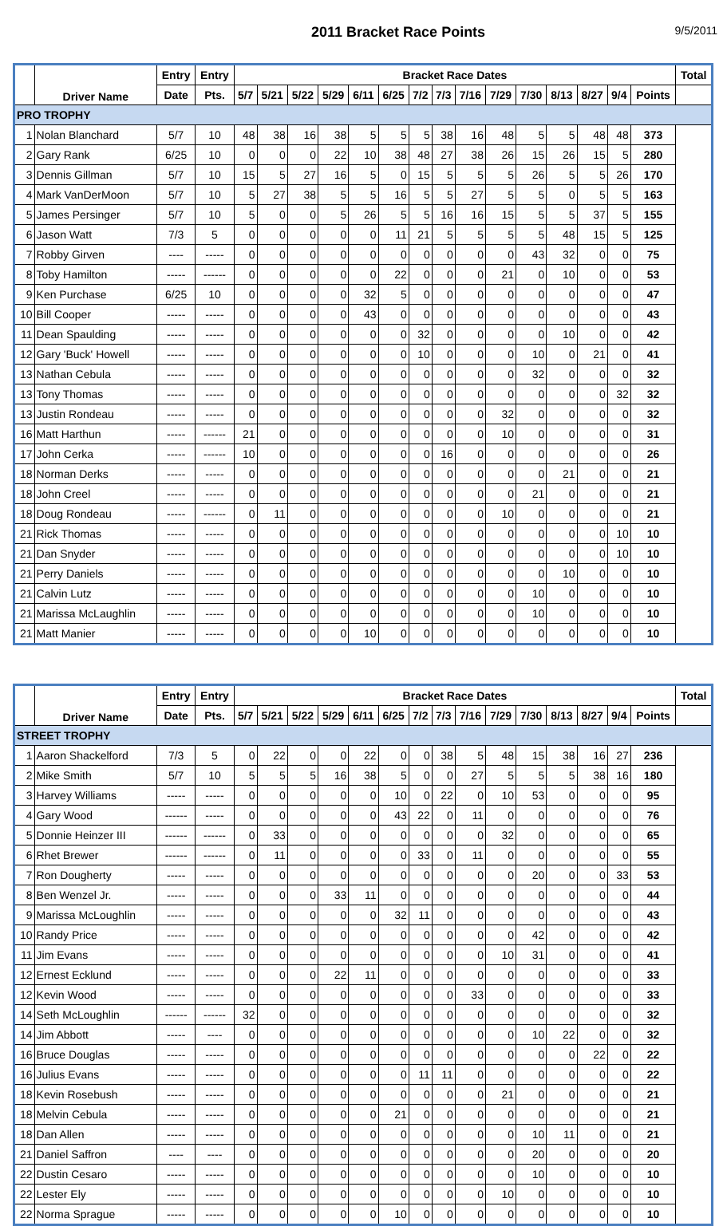2011 Bracket Race Points
9/5/2011
| | Driver Name | Entry | Entry | Bracket Race Dates | | | | | | | | | | | | | | | Total |
| --- | --- | --- | --- | --- | --- | --- | --- | --- | --- | --- | --- | --- | --- | --- | --- | --- | --- | --- | --- |
| | | Date | Pts. | 5/7 | 5/21 | 5/22 | 5/29 | 6/11 | 6/25 | 7/2 | 7/3 | 7/16 | 7/29 | 7/30 | 8/13 | 8/27 | 9/4 | Points | |
| PRO TROPHY | | | | | | | | | | | | | | | | | | | |
| 1 | Nolan Blanchard | 5/7 | 10 | 48 | 38 | 16 | 38 | 5 | 5 | 5 | 38 | 16 | 48 | 5 | 5 | 48 | 48 | 373 | |
| 2 | Gary Rank | 6/25 | 10 | 0 | 0 | 0 | 22 | 10 | 38 | 48 | 27 | 38 | 26 | 15 | 26 | 15 | 5 | 280 | |
| 3 | Dennis Gillman | 5/7 | 10 | 15 | 5 | 27 | 16 | 5 | 0 | 15 | 5 | 5 | 5 | 26 | 5 | 5 | 26 | 170 | |
| 4 | Mark VanDerMoon | 5/7 | 10 | 5 | 27 | 38 | 5 | 5 | 16 | 5 | 5 | 27 | 5 | 5 | 0 | 5 | 5 | 163 | |
| 5 | James Persinger | 5/7 | 10 | 5 | 0 | 0 | 5 | 26 | 5 | 5 | 16 | 16 | 15 | 5 | 5 | 37 | 5 | 155 | |
| 6 | Jason Watt | 7/3 | 5 | 0 | 0 | 0 | 0 | 0 | 11 | 21 | 5 | 5 | 5 | 5 | 48 | 15 | 5 | 125 | |
| 7 | Robby Girven | ---- | ----- | 0 | 0 | 0 | 0 | 0 | 0 | 0 | 0 | 0 | 0 | 43 | 32 | 0 | 0 | 75 | |
| 8 | Toby Hamilton | ----- | ------ | 0 | 0 | 0 | 0 | 0 | 22 | 0 | 0 | 0 | 21 | 0 | 10 | 0 | 0 | 53 | |
| 9 | Ken Purchase | 6/25 | 10 | 0 | 0 | 0 | 0 | 32 | 5 | 0 | 0 | 0 | 0 | 0 | 0 | 0 | 0 | 47 | |
| 10 | Bill Cooper | ----- | ----- | 0 | 0 | 0 | 0 | 43 | 0 | 0 | 0 | 0 | 0 | 0 | 0 | 0 | 0 | 43 | |
| 11 | Dean Spaulding | ----- | ----- | 0 | 0 | 0 | 0 | 0 | 0 | 32 | 0 | 0 | 0 | 0 | 10 | 0 | 0 | 42 | |
| 12 | Gary 'Buck' Howell | ----- | ----- | 0 | 0 | 0 | 0 | 0 | 0 | 10 | 0 | 0 | 0 | 10 | 0 | 21 | 0 | 41 | |
| 13 | Nathan Cebula | ----- | ----- | 0 | 0 | 0 | 0 | 0 | 0 | 0 | 0 | 0 | 0 | 32 | 0 | 0 | 0 | 32 | |
| 13 | Tony Thomas | ----- | ----- | 0 | 0 | 0 | 0 | 0 | 0 | 0 | 0 | 0 | 0 | 0 | 0 | 0 | 32 | 32 | |
| 13 | Justin Rondeau | ----- | ----- | 0 | 0 | 0 | 0 | 0 | 0 | 0 | 0 | 0 | 32 | 0 | 0 | 0 | 0 | 32 | |
| 16 | Matt Harthun | ----- | ------ | 21 | 0 | 0 | 0 | 0 | 0 | 0 | 0 | 0 | 10 | 0 | 0 | 0 | 0 | 31 | |
| 17 | John Cerka | ----- | ------ | 10 | 0 | 0 | 0 | 0 | 0 | 0 | 16 | 0 | 0 | 0 | 0 | 0 | 0 | 26 | |
| 18 | Norman Derks | ----- | ----- | 0 | 0 | 0 | 0 | 0 | 0 | 0 | 0 | 0 | 0 | 0 | 21 | 0 | 0 | 21 | |
| 18 | John Creel | ----- | ----- | 0 | 0 | 0 | 0 | 0 | 0 | 0 | 0 | 0 | 0 | 21 | 0 | 0 | 0 | 21 | |
| 18 | Doug Rondeau | ----- | ------ | 0 | 11 | 0 | 0 | 0 | 0 | 0 | 0 | 0 | 10 | 0 | 0 | 0 | 0 | 21 | |
| 21 | Rick Thomas | ----- | ----- | 0 | 0 | 0 | 0 | 0 | 0 | 0 | 0 | 0 | 0 | 0 | 0 | 0 | 10 | 10 | |
| 21 | Dan Snyder | ----- | ----- | 0 | 0 | 0 | 0 | 0 | 0 | 0 | 0 | 0 | 0 | 0 | 0 | 0 | 10 | 10 | |
| 21 | Perry Daniels | ----- | ----- | 0 | 0 | 0 | 0 | 0 | 0 | 0 | 0 | 0 | 0 | 0 | 10 | 0 | 0 | 10 | |
| 21 | Calvin Lutz | ----- | ----- | 0 | 0 | 0 | 0 | 0 | 0 | 0 | 0 | 0 | 0 | 10 | 0 | 0 | 0 | 10 | |
| 21 | Marissa McLaughlin | ----- | ----- | 0 | 0 | 0 | 0 | 0 | 0 | 0 | 0 | 0 | 0 | 10 | 0 | 0 | 0 | 10 | |
| 21 | Matt Manier | ----- | ----- | 0 | 0 | 0 | 0 | 10 | 0 | 0 | 0 | 0 | 0 | 0 | 0 | 0 | 0 | 10 | |
| | Driver Name | Entry | Entry | Bracket Race Dates | | | | | | | | | | | | | | | Total |
| --- | --- | --- | --- | --- | --- | --- | --- | --- | --- | --- | --- | --- | --- | --- | --- | --- | --- | --- | --- |
| | | Date | Pts. | 5/7 | 5/21 | 5/22 | 5/29 | 6/11 | 6/25 | 7/2 | 7/3 | 7/16 | 7/29 | 7/30 | 8/13 | 8/27 | 9/4 | Points | |
| STREET TROPHY | | | | | | | | | | | | | | | | | | | |
| 1 | Aaron Shackelford | 7/3 | 5 | 0 | 22 | 0 | 0 | 22 | 0 | 0 | 38 | 5 | 48 | 15 | 38 | 16 | 27 | 236 | |
| 2 | Mike Smith | 5/7 | 10 | 5 | 5 | 5 | 16 | 38 | 5 | 0 | 0 | 27 | 5 | 5 | 5 | 38 | 16 | 180 | |
| 3 | Harvey Williams | ----- | ----- | 0 | 0 | 0 | 0 | 0 | 10 | 0 | 22 | 0 | 10 | 53 | 0 | 0 | 0 | 95 | |
| 4 | Gary Wood | ------ | ----- | 0 | 0 | 0 | 0 | 0 | 43 | 22 | 0 | 11 | 0 | 0 | 0 | 0 | 0 | 76 | |
| 5 | Donnie Heinzer III | ------ | ------ | 0 | 33 | 0 | 0 | 0 | 0 | 0 | 0 | 0 | 32 | 0 | 0 | 0 | 0 | 65 | |
| 6 | Rhet Brewer | ------ | ------ | 0 | 11 | 0 | 0 | 0 | 0 | 33 | 0 | 11 | 0 | 0 | 0 | 0 | 0 | 55 | |
| 7 | Ron Dougherty | ----- | ----- | 0 | 0 | 0 | 0 | 0 | 0 | 0 | 0 | 0 | 0 | 20 | 0 | 0 | 33 | 53 | |
| 8 | Ben Wenzel Jr. | ----- | ----- | 0 | 0 | 0 | 33 | 11 | 0 | 0 | 0 | 0 | 0 | 0 | 0 | 0 | 0 | 44 | |
| 9 | Marissa McLoughlin | ----- | ----- | 0 | 0 | 0 | 0 | 0 | 32 | 11 | 0 | 0 | 0 | 0 | 0 | 0 | 0 | 43 | |
| 10 | Randy Price | ----- | ----- | 0 | 0 | 0 | 0 | 0 | 0 | 0 | 0 | 0 | 0 | 42 | 0 | 0 | 0 | 42 | |
| 11 | Jim Evans | ----- | ----- | 0 | 0 | 0 | 0 | 0 | 0 | 0 | 0 | 0 | 10 | 31 | 0 | 0 | 0 | 41 | |
| 12 | Ernest Ecklund | ----- | ----- | 0 | 0 | 0 | 22 | 11 | 0 | 0 | 0 | 0 | 0 | 0 | 0 | 0 | 0 | 33 | |
| 12 | Kevin Wood | ----- | ----- | 0 | 0 | 0 | 0 | 0 | 0 | 0 | 0 | 33 | 0 | 0 | 0 | 0 | 0 | 33 | |
| 14 | Seth McLoughlin | ------ | ------ | 32 | 0 | 0 | 0 | 0 | 0 | 0 | 0 | 0 | 0 | 0 | 0 | 0 | 0 | 32 | |
| 14 | Jim Abbott | ----- | ---- | 0 | 0 | 0 | 0 | 0 | 0 | 0 | 0 | 0 | 0 | 10 | 22 | 0 | 0 | 32 | |
| 16 | Bruce Douglas | ----- | ----- | 0 | 0 | 0 | 0 | 0 | 0 | 0 | 0 | 0 | 0 | 0 | 0 | 22 | 0 | 22 | |
| 16 | Julius Evans | ----- | ----- | 0 | 0 | 0 | 0 | 0 | 0 | 11 | 11 | 0 | 0 | 0 | 0 | 0 | 0 | 22 | |
| 18 | Kevin Rosebush | ----- | ----- | 0 | 0 | 0 | 0 | 0 | 0 | 0 | 0 | 0 | 21 | 0 | 0 | 0 | 0 | 21 | |
| 18 | Melvin Cebula | ----- | ----- | 0 | 0 | 0 | 0 | 0 | 21 | 0 | 0 | 0 | 0 | 0 | 0 | 0 | 0 | 21 | |
| 18 | Dan Allen | ----- | ----- | 0 | 0 | 0 | 0 | 0 | 0 | 0 | 0 | 0 | 0 | 10 | 11 | 0 | 0 | 21 | |
| 21 | Daniel Saffron | ---- | ---- | 0 | 0 | 0 | 0 | 0 | 0 | 0 | 0 | 0 | 0 | 20 | 0 | 0 | 0 | 20 | |
| 22 | Dustin Cesaro | ----- | ----- | 0 | 0 | 0 | 0 | 0 | 0 | 0 | 0 | 0 | 0 | 10 | 0 | 0 | 0 | 10 | |
| 22 | Lester Ely | ----- | ----- | 0 | 0 | 0 | 0 | 0 | 0 | 0 | 0 | 0 | 10 | 0 | 0 | 0 | 0 | 10 | |
| 22 | Norma Sprague | ----- | ----- | 0 | 0 | 0 | 0 | 0 | 10 | 0 | 0 | 0 | 0 | 0 | 0 | 0 | 0 | 10 | |